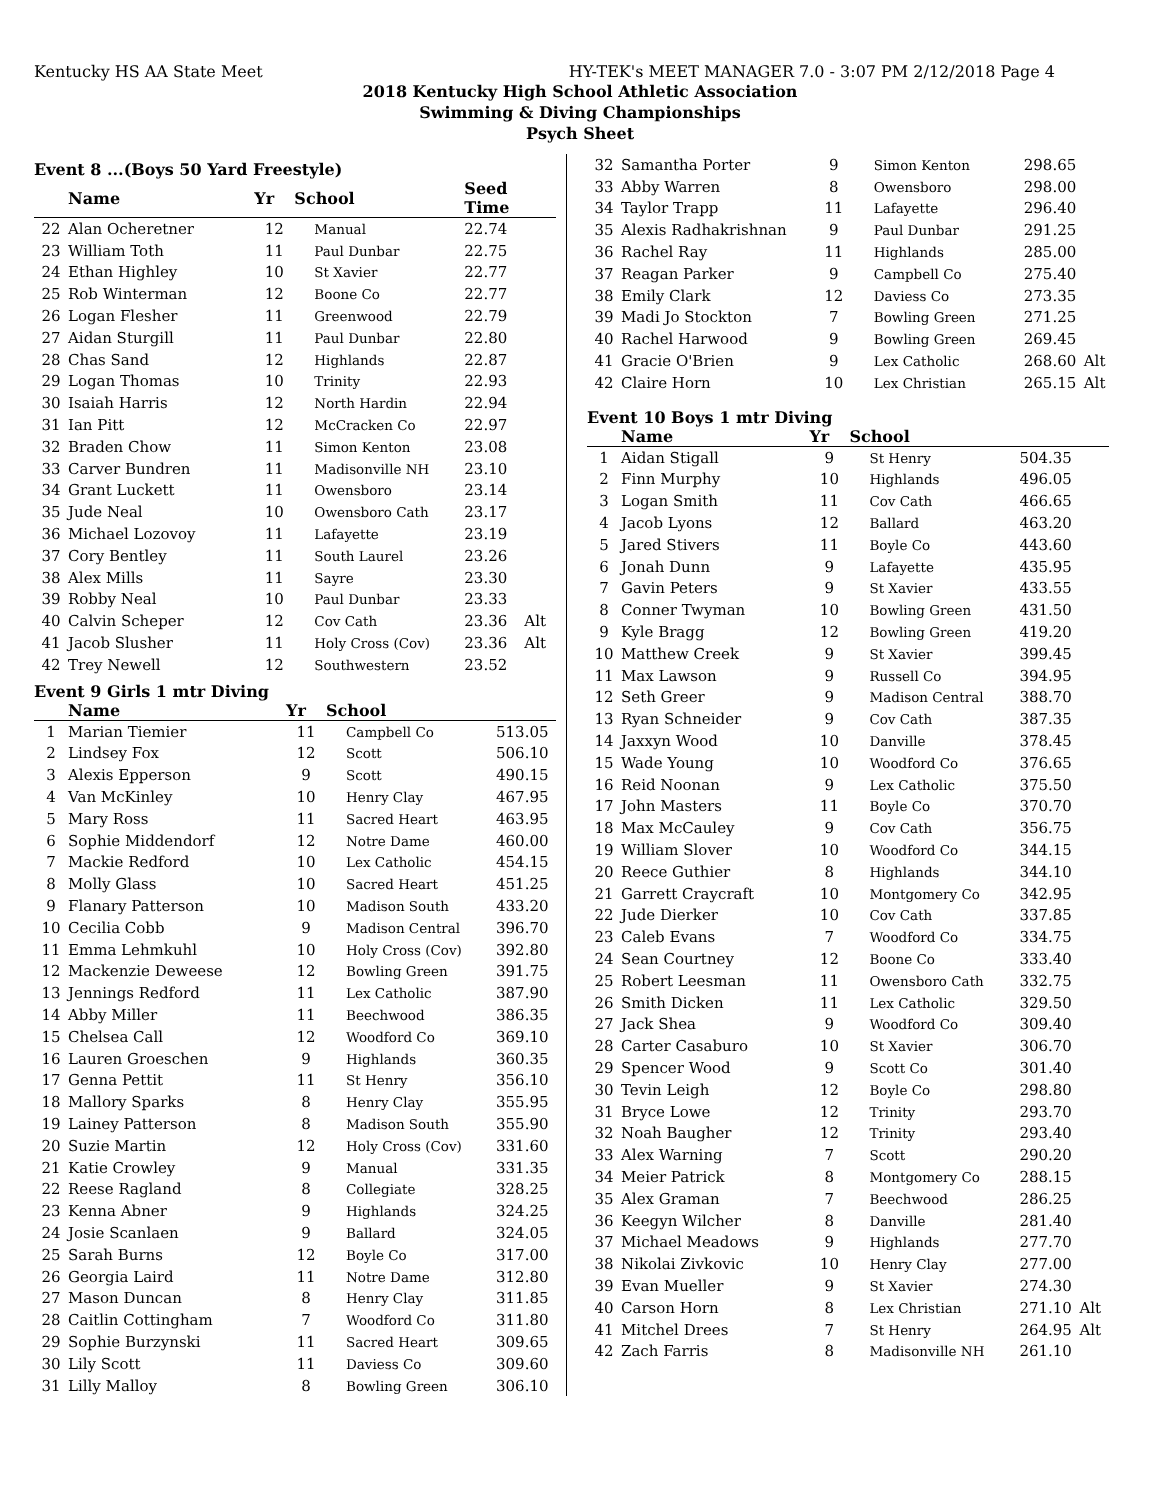Kentucky HS AA State Meet HY-TEK's MEET MANAGER 7.0 - 3:07 PM 2/12/2018 Page 4
2018 Kentucky High School Athletic Association
Swimming & Diving Championships
Psych Sheet
Event 8 ...(Boys 50 Yard Freestyle)
| | Name | Yr | School | Seed Time | |
| --- | --- | --- | --- | --- | --- |
| 22 | Alan Ocheretner | 12 | Manual | 22.74 | |
| 23 | William Toth | 11 | Paul Dunbar | 22.75 | |
| 24 | Ethan Highley | 10 | St Xavier | 22.77 | |
| 25 | Rob Winterman | 12 | Boone Co | 22.77 | |
| 26 | Logan Flesher | 11 | Greenwood | 22.79 | |
| 27 | Aidan Sturgill | 11 | Paul Dunbar | 22.80 | |
| 28 | Chas Sand | 12 | Highlands | 22.87 | |
| 29 | Logan Thomas | 10 | Trinity | 22.93 | |
| 30 | Isaiah Harris | 12 | North Hardin | 22.94 | |
| 31 | Ian Pitt | 12 | McCracken Co | 22.97 | |
| 32 | Braden Chow | 11 | Simon Kenton | 23.08 | |
| 33 | Carver Bundren | 11 | Madisonville NH | 23.10 | |
| 34 | Grant Luckett | 11 | Owensboro | 23.14 | |
| 35 | Jude Neal | 10 | Owensboro Cath | 23.17 | |
| 36 | Michael Lozovoy | 11 | Lafayette | 23.19 | |
| 37 | Cory Bentley | 11 | South Laurel | 23.26 | |
| 38 | Alex Mills | 11 | Sayre | 23.30 | |
| 39 | Robby Neal | 10 | Paul Dunbar | 23.33 | |
| 40 | Calvin Scheper | 12 | Cov Cath | 23.36 | Alt |
| 41 | Jacob Slusher | 11 | Holy Cross (Cov) | 23.36 | Alt |
| 42 | Trey Newell | 12 | Southwestern | 23.52 | |
Event 9 Girls 1 mtr Diving
| | Name | Yr | School | | |
| --- | --- | --- | --- | --- | --- |
| 1 | Marian Tiemier | 11 | Campbell Co | 513.05 | |
| 2 | Lindsey Fox | 12 | Scott | 506.10 | |
| 3 | Alexis Epperson | 9 | Scott | 490.15 | |
| 4 | Van McKinley | 10 | Henry Clay | 467.95 | |
| 5 | Mary Ross | 11 | Sacred Heart | 463.95 | |
| 6 | Sophie Middendorf | 12 | Notre Dame | 460.00 | |
| 7 | Mackie Redford | 10 | Lex Catholic | 454.15 | |
| 8 | Molly Glass | 10 | Sacred Heart | 451.25 | |
| 9 | Flanary Patterson | 10 | Madison South | 433.20 | |
| 10 | Cecilia Cobb | 9 | Madison Central | 396.70 | |
| 11 | Emma Lehmkuhl | 10 | Holy Cross (Cov) | 392.80 | |
| 12 | Mackenzie Deweese | 12 | Bowling Green | 391.75 | |
| 13 | Jennings Redford | 11 | Lex Catholic | 387.90 | |
| 14 | Abby Miller | 11 | Beechwood | 386.35 | |
| 15 | Chelsea Call | 12 | Woodford Co | 369.10 | |
| 16 | Lauren Groeschen | 9 | Highlands | 360.35 | |
| 17 | Genna Pettit | 11 | St Henry | 356.10 | |
| 18 | Mallory Sparks | 8 | Henry Clay | 355.95 | |
| 19 | Lainey Patterson | 8 | Madison South | 355.90 | |
| 20 | Suzie Martin | 12 | Holy Cross (Cov) | 331.60 | |
| 21 | Katie Crowley | 9 | Manual | 331.35 | |
| 22 | Reese Ragland | 8 | Collegiate | 328.25 | |
| 23 | Kenna Abner | 9 | Highlands | 324.25 | |
| 24 | Josie Scanlaen | 9 | Ballard | 324.05 | |
| 25 | Sarah Burns | 12 | Boyle Co | 317.00 | |
| 26 | Georgia Laird | 11 | Notre Dame | 312.80 | |
| 27 | Mason Duncan | 8 | Henry Clay | 311.85 | |
| 28 | Caitlin Cottingham | 7 | Woodford Co | 311.80 | |
| 29 | Sophie Burzynski | 11 | Sacred Heart | 309.65 | |
| 30 | Lily Scott | 11 | Daviess Co | 309.60 | |
| 31 | Lilly Malloy | 8 | Bowling Green | 306.10 | |
| 32 | Samantha Porter | 9 | Simon Kenton | 298.65 | |
| 33 | Abby Warren | 8 | Owensboro | 298.00 | |
| 34 | Taylor Trapp | 11 | Lafayette | 296.40 | |
| 35 | Alexis Radhakrishnan | 9 | Paul Dunbar | 291.25 | |
| 36 | Rachel Ray | 11 | Highlands | 285.00 | |
| 37 | Reagan Parker | 9 | Campbell Co | 275.40 | |
| 38 | Emily Clark | 12 | Daviess Co | 273.35 | |
| 39 | Madi Jo Stockton | 7 | Bowling Green | 271.25 | |
| 40 | Rachel Harwood | 9 | Bowling Green | 269.45 | |
| 41 | Gracie O'Brien | 9 | Lex Catholic | 268.60 | Alt |
| 42 | Claire Horn | 10 | Lex Christian | 265.15 | Alt |
Event 10 Boys 1 mtr Diving
| | Name | Yr | School | | |
| --- | --- | --- | --- | --- | --- |
| 1 | Aidan Stigall | 9 | St Henry | 504.35 | |
| 2 | Finn Murphy | 10 | Highlands | 496.05 | |
| 3 | Logan Smith | 11 | Cov Cath | 466.65 | |
| 4 | Jacob Lyons | 12 | Ballard | 463.20 | |
| 5 | Jared Stivers | 11 | Boyle Co | 443.60 | |
| 6 | Jonah Dunn | 9 | Lafayette | 435.95 | |
| 7 | Gavin Peters | 9 | St Xavier | 433.55 | |
| 8 | Conner Twyman | 10 | Bowling Green | 431.50 | |
| 9 | Kyle Bragg | 12 | Bowling Green | 419.20 | |
| 10 | Matthew Creek | 9 | St Xavier | 399.45 | |
| 11 | Max Lawson | 9 | Russell Co | 394.95 | |
| 12 | Seth Greer | 9 | Madison Central | 388.70 | |
| 13 | Ryan Schneider | 9 | Cov Cath | 387.35 | |
| 14 | Jaxxyn Wood | 10 | Danville | 378.45 | |
| 15 | Wade Young | 10 | Woodford Co | 376.65 | |
| 16 | Reid Noonan | 9 | Lex Catholic | 375.50 | |
| 17 | John Masters | 11 | Boyle Co | 370.70 | |
| 18 | Max McCauley | 9 | Cov Cath | 356.75 | |
| 19 | William Slover | 10 | Woodford Co | 344.15 | |
| 20 | Reece Guthier | 8 | Highlands | 344.10 | |
| 21 | Garrett Craycraft | 10 | Montgomery Co | 342.95 | |
| 22 | Jude Dierker | 10 | Cov Cath | 337.85 | |
| 23 | Caleb Evans | 7 | Woodford Co | 334.75 | |
| 24 | Sean Courtney | 12 | Boone Co | 333.40 | |
| 25 | Robert Leesman | 11 | Owensboro Cath | 332.75 | |
| 26 | Smith Dicken | 11 | Lex Catholic | 329.50 | |
| 27 | Jack Shea | 9 | Woodford Co | 309.40 | |
| 28 | Carter Casaburo | 10 | St Xavier | 306.70 | |
| 29 | Spencer Wood | 9 | Scott Co | 301.40 | |
| 30 | Tevin Leigh | 12 | Boyle Co | 298.80 | |
| 31 | Bryce Lowe | 12 | Trinity | 293.70 | |
| 32 | Noah Baugher | 12 | Trinity | 293.40 | |
| 33 | Alex Warning | 7 | Scott | 290.20 | |
| 34 | Meier Patrick | 8 | Montgomery Co | 288.15 | |
| 35 | Alex Graman | 7 | Beechwood | 286.25 | |
| 36 | Keegyn Wilcher | 8 | Danville | 281.40 | |
| 37 | Michael Meadows | 9 | Highlands | 277.70 | |
| 38 | Nikolai Zivkovic | 10 | Henry Clay | 277.00 | |
| 39 | Evan Mueller | 9 | St Xavier | 274.30 | |
| 40 | Carson Horn | 8 | Lex Christian | 271.10 | Alt |
| 41 | Mitchel Drees | 7 | St Henry | 264.95 | Alt |
| 42 | Zach Farris | 8 | Madisonville NH | 261.10 | |